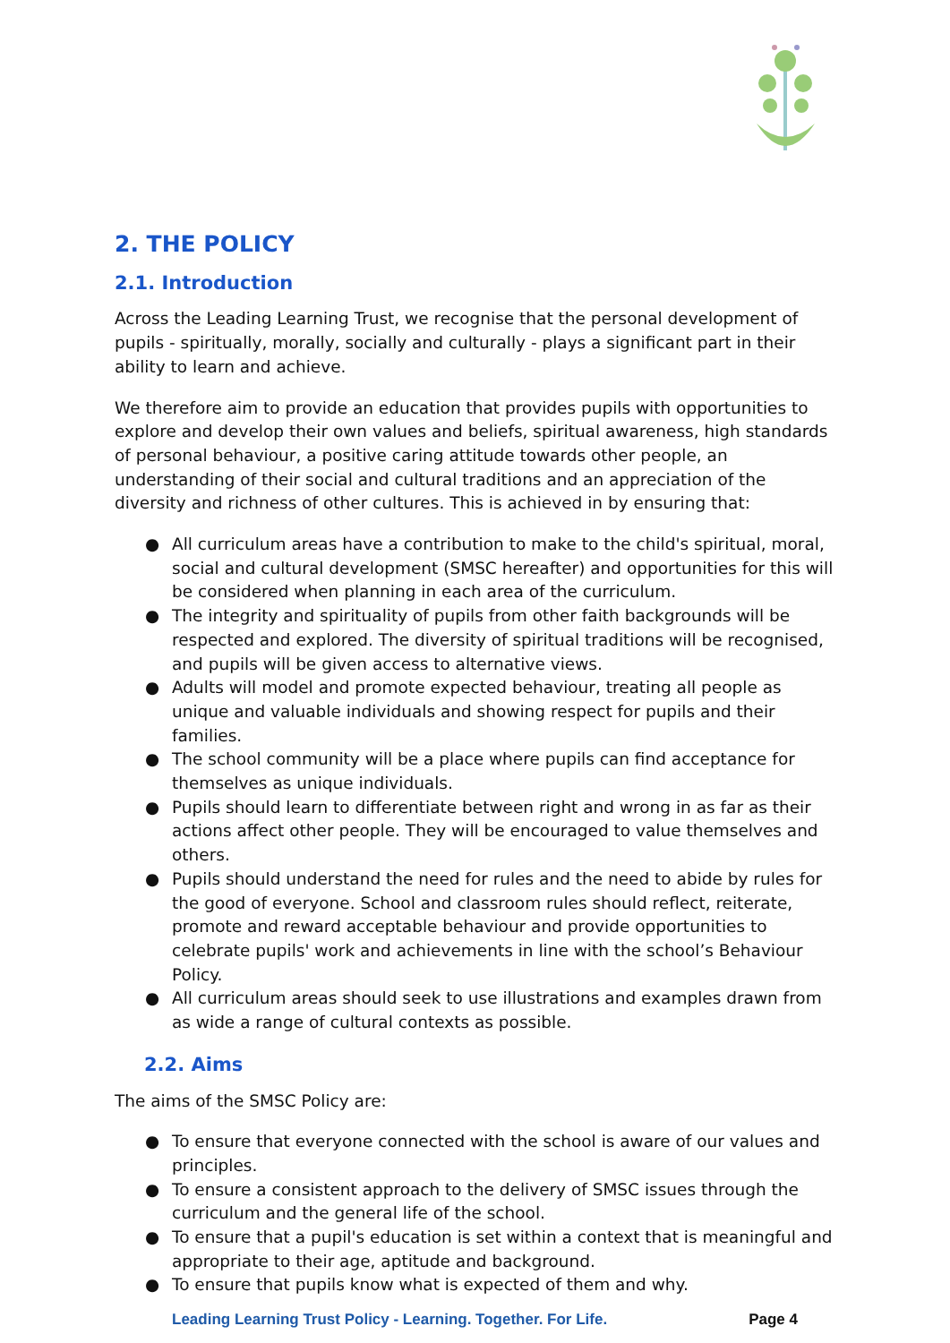2. THE POLICY
2.1. Introduction
Across the Leading Learning Trust, we recognise that the personal development of pupils - spiritually, morally, socially and culturally - plays a significant part in their ability to learn and achieve.
We therefore aim to provide an education that provides pupils with opportunities to explore and develop their own values and beliefs, spiritual awareness, high standards of personal behaviour, a positive caring attitude towards other people, an understanding of their social and cultural traditions and an appreciation of the diversity and richness of other cultures. This is achieved in by ensuring that:
● All curriculum areas have a contribution to make to the child's spiritual, moral, social and cultural development (SMSC hereafter) and opportunities for this will be considered when planning in each area of the curriculum.
● The integrity and spirituality of pupils from other faith backgrounds will be respected and explored. The diversity of spiritual traditions will be recognised, and pupils will be given access to alternative views.
● Adults will model and promote expected behaviour, treating all people as unique and valuable individuals and showing respect for pupils and their families.
● The school community will be a place where pupils can find acceptance for themselves as unique individuals.
● Pupils should learn to differentiate between right and wrong in as far as their actions affect other people. They will be encouraged to value themselves and others.
● Pupils should understand the need for rules and the need to abide by rules for the good of everyone. School and classroom rules should reflect, reiterate, promote and reward acceptable behaviour and provide opportunities to celebrate pupils' work and achievements in line with the school’s Behaviour Policy.
● All curriculum areas should seek to use illustrations and examples drawn from as wide a range of cultural contexts as possible.
2.2. Aims
The aims of the SMSC Policy are:
● To ensure that everyone connected with the school is aware of our values and principles.
● To ensure a consistent approach to the delivery of SMSC issues through the curriculum and the general life of the school.
● To ensure that a pupil's education is set within a context that is meaningful and appropriate to their age, aptitude and background.
● To ensure that pupils know what is expected of them and why.
Leading Learning Trust Policy - Learning. Together. For Life. Page 4